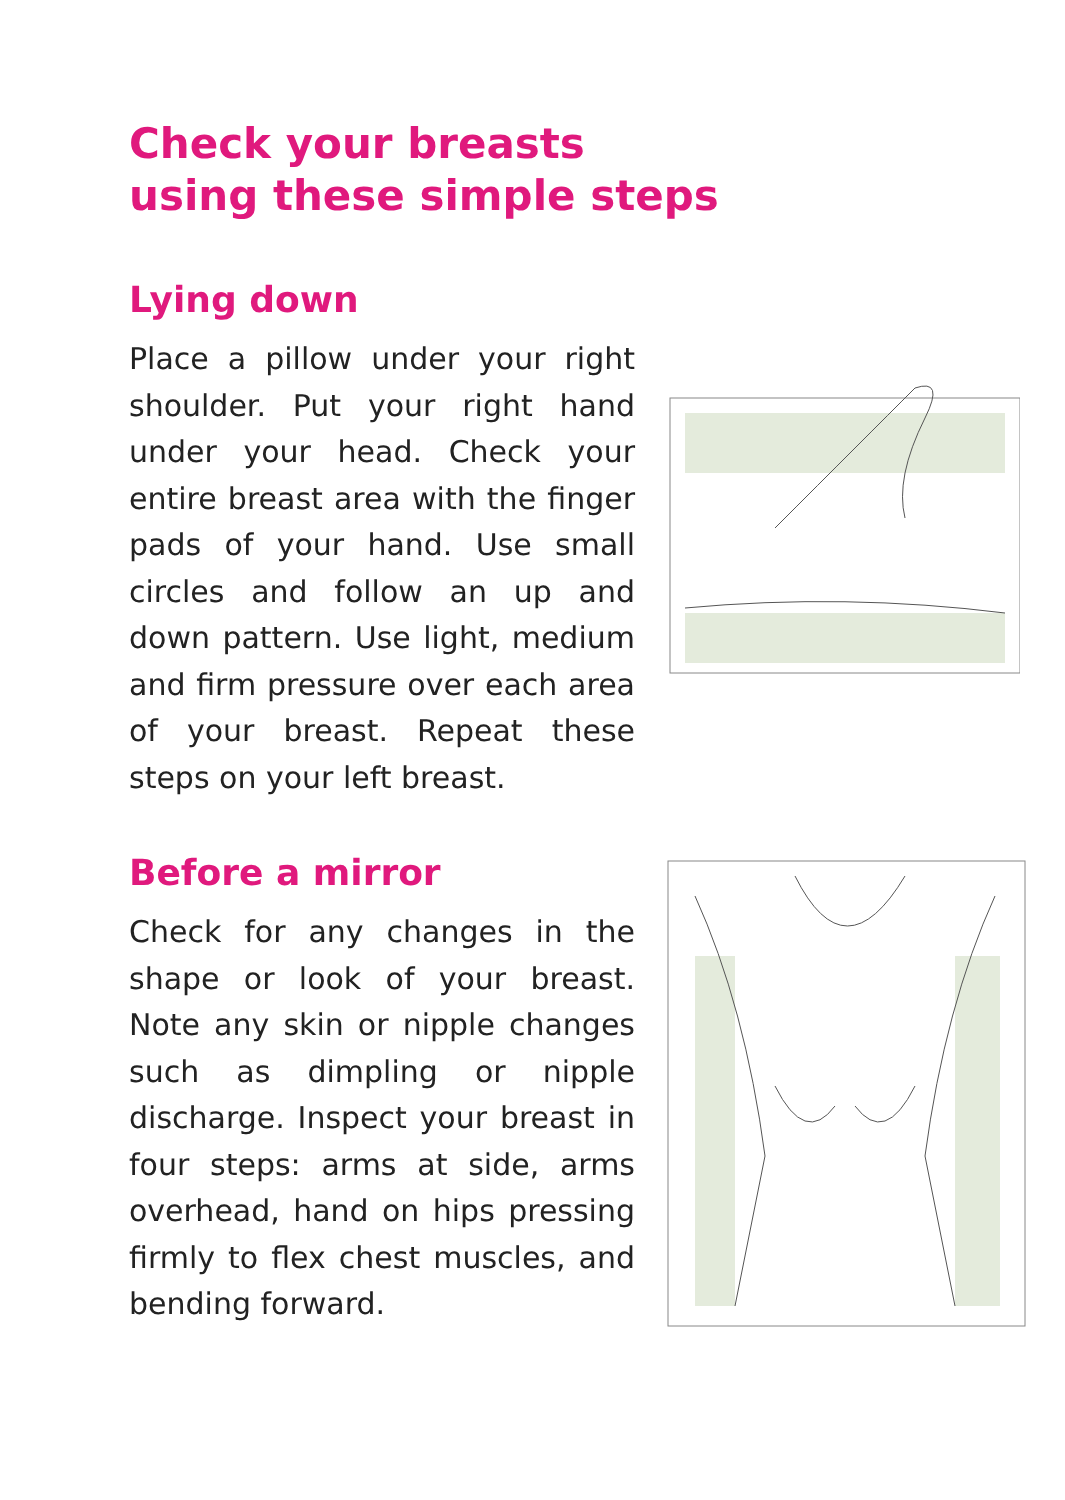Check your breasts
using these simple steps
Lying down
Place a pillow under your right shoulder. Put your right hand under your head. Check your entire breast area with the finger pads of your hand. Use small circles and follow an up and down pattern. Use light, medium and firm pressure over each area of your breast. Repeat these steps on your left breast.
Before a mirror
Check for any changes in the shape or look of your breast. Note any skin or nipple changes such as dimpling or nipple discharge. Inspect your breast in four steps: arms at side, arms overhead, hand on hips pressing firmly to flex chest muscles, and bending forward.